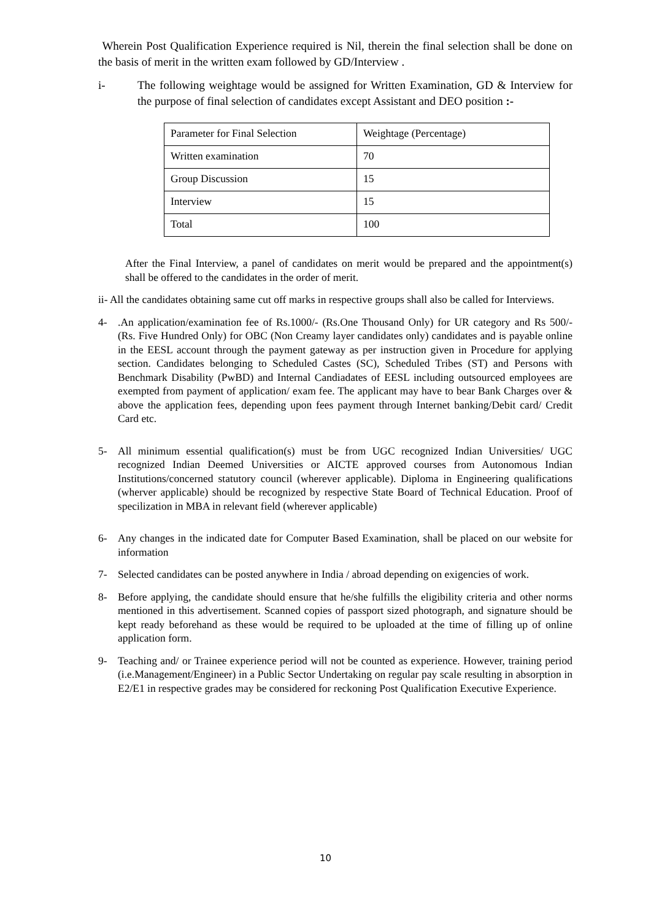Wherein Post Qualification Experience required is Nil, therein the final selection shall be done on the basis of merit in the written exam followed by GD/Interview .
i-
The following weightage would be assigned for Written Examination, GD & Interview for the purpose of final selection of candidates except Assistant and DEO position :-
| Parameter for Final Selection | Weightage (Percentage) |
| Written examination | 70 |
| Group Discussion | 15 |
| Interview | 15 |
| Total | 100 |
After the Final Interview, a panel of candidates on merit would be prepared and the appointment(s) shall be offered to the candidates in the order of merit.
ii- All the candidates obtaining same cut off marks in respective groups shall also be called for Interviews.
4-
.An application/examination fee of Rs.1000/- (Rs.One Thousand Only) for UR category and Rs 500/- (Rs. Five Hundred Only) for OBC (Non Creamy layer candidates only) candidates and is payable online in the EESL account through the payment gateway as per instruction given in Procedure for applying section. Candidates belonging to Scheduled Castes (SC), Scheduled Tribes (ST) and Persons with Benchmark Disability (PwBD) and Internal Candiadates of EESL including outsourced employees are exempted from payment of application/ exam fee. The applicant may have to bear Bank Charges over & above the application fees, depending upon fees payment through Internet banking/Debit card/ Credit Card etc.
5-
All minimum essential qualification(s) must be from UGC recognized Indian Universities/ UGC recognized Indian Deemed Universities or AICTE approved courses from Autonomous Indian Institutions/concerned statutory council (wherever applicable). Diploma in Engineering qualifications (wherver applicable) should be recognized by respective State Board of Technical Education. Proof of specilization in MBA in relevant field (wherever applicable)
6-
Any changes in the indicated date for Computer Based Examination, shall be placed on our website for information
7-
Selected candidates can be posted anywhere in India / abroad depending on exigencies of work.
8-
Before applying, the candidate should ensure that he/she fulfills the eligibility criteria and other norms mentioned in this advertisement. Scanned copies of passport sized photograph, and signature should be kept ready beforehand as these would be required to be uploaded at the time of filling up of online application form.
9-
Teaching and/ or Trainee experience period will not be counted as experience. However, training period (i.e.Management/Engineer) in a Public Sector Undertaking on regular pay scale resulting in absorption in E2/E1 in respective grades may be considered for reckoning Post Qualification Executive Experience.
10